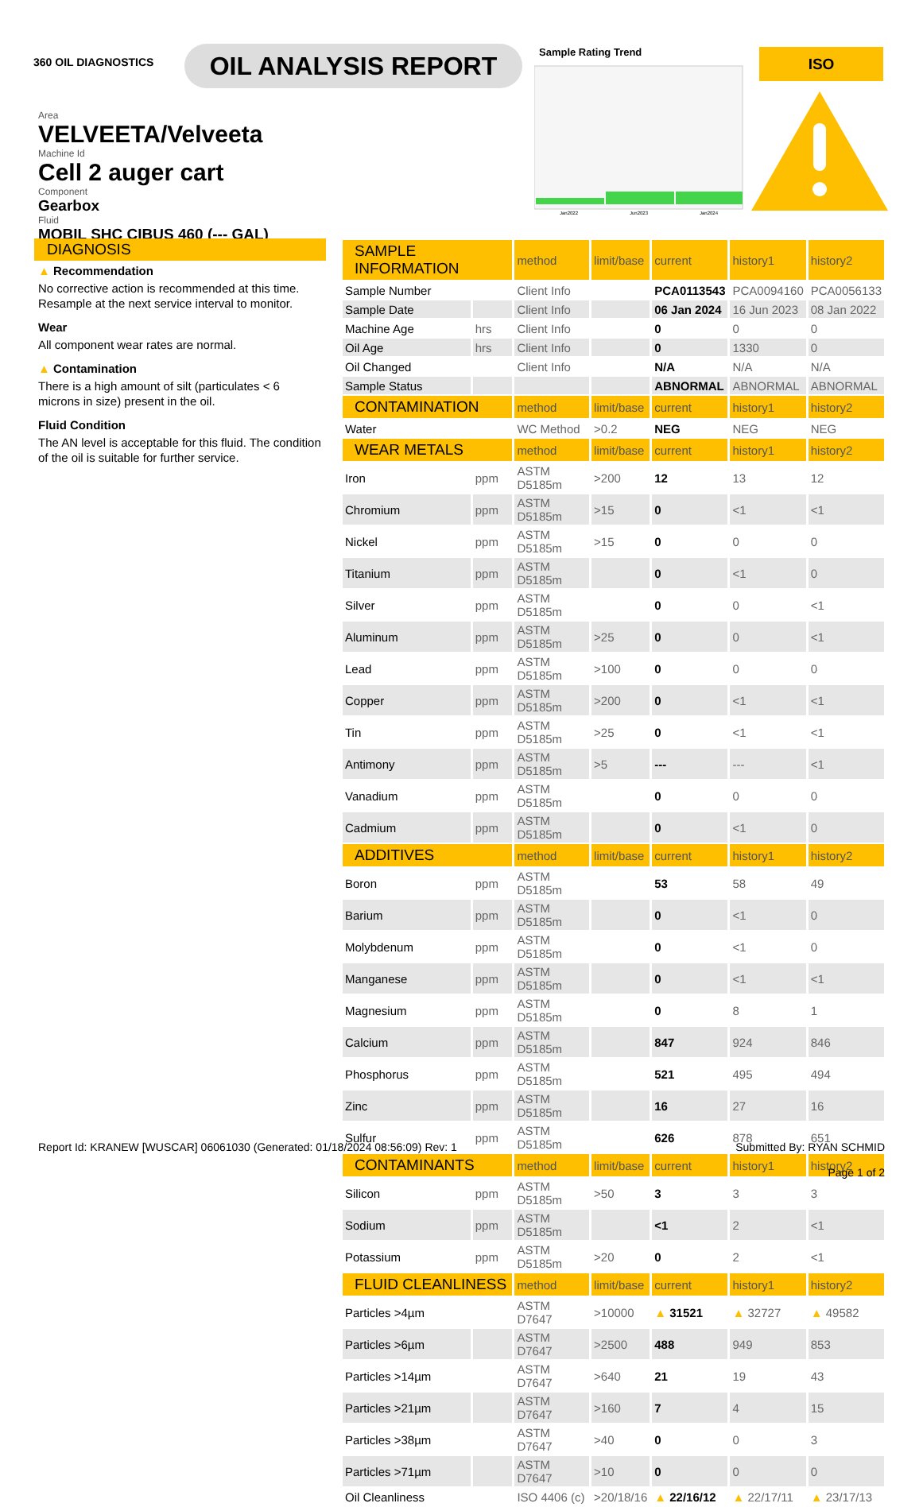360 OIL DIAGNOSTICS
OIL ANALYSIS REPORT
Area
VELVEETA/Velveeta
Machine Id
Cell 2 auger cart
Component
Gearbox
Fluid
MOBIL SHC CIBUS 460 (--- GAL)
Sample Rating Trend
Jan2022
Jun2023
Jan2024
ISO
DIAGNOSIS
▲ Recommendation
No corrective action is recommended at this time. Resample at the next service interval to monitor.
Wear
All component wear rates are normal.
▲ Contamination
There is a high amount of silt (particulates < 6 microns in size) present in the oil.
Fluid Condition
The AN level is acceptable for this fluid. The condition of the oil is suitable for further service.
| SAMPLE INFORMATION | | method | limit/base | current | history1 | history2 |
| --- | --- | --- | --- | --- | --- | --- |
| Sample Number | | Client Info | | PCA0113543 | PCA0094160 | PCA0056133 |
| Sample Date | | Client Info | | 06 Jan 2024 | 16 Jun 2023 | 08 Jan 2022 |
| Machine Age | hrs | Client Info | | 0 | 0 | 0 |
| Oil Age | hrs | Client Info | | 0 | 1330 | 0 |
| Oil Changed | | Client Info | | N/A | N/A | N/A |
| Sample Status | | | | ABNORMAL | ABNORMAL | ABNORMAL |
| CONTAMINATION | | method | limit/base | current | history1 | history2 |
| Water | | WC Method | >0.2 | NEG | NEG | NEG |
| WEAR METALS | | method | limit/base | current | history1 | history2 |
| Iron | ppm | ASTM D5185m | >200 | 12 | 13 | 12 |
| Chromium | ppm | ASTM D5185m | >15 | 0 | <1 | <1 |
| Nickel | ppm | ASTM D5185m | >15 | 0 | 0 | 0 |
| Titanium | ppm | ASTM D5185m | | 0 | <1 | 0 |
| Silver | ppm | ASTM D5185m | | 0 | 0 | <1 |
| Aluminum | ppm | ASTM D5185m | >25 | 0 | 0 | <1 |
| Lead | ppm | ASTM D5185m | >100 | 0 | 0 | 0 |
| Copper | ppm | ASTM D5185m | >200 | 0 | <1 | <1 |
| Tin | ppm | ASTM D5185m | >25 | 0 | <1 | <1 |
| Antimony | ppm | ASTM D5185m | >5 | --- | --- | <1 |
| Vanadium | ppm | ASTM D5185m | | 0 | 0 | 0 |
| Cadmium | ppm | ASTM D5185m | | 0 | <1 | 0 |
| ADDITIVES | | method | limit/base | current | history1 | history2 |
| Boron | ppm | ASTM D5185m | | 53 | 58 | 49 |
| Barium | ppm | ASTM D5185m | | 0 | <1 | 0 |
| Molybdenum | ppm | ASTM D5185m | | 0 | <1 | 0 |
| Manganese | ppm | ASTM D5185m | | 0 | <1 | <1 |
| Magnesium | ppm | ASTM D5185m | | 0 | 8 | 1 |
| Calcium | ppm | ASTM D5185m | | 847 | 924 | 846 |
| Phosphorus | ppm | ASTM D5185m | | 521 | 495 | 494 |
| Zinc | ppm | ASTM D5185m | | 16 | 27 | 16 |
| Sulfur | ppm | ASTM D5185m | | 626 | 878 | 651 |
| CONTAMINANTS | | method | limit/base | current | history1 | history2 |
| Silicon | ppm | ASTM D5185m | >50 | 3 | 3 | 3 |
| Sodium | ppm | ASTM D5185m | | <1 | 2 | <1 |
| Potassium | ppm | ASTM D5185m | >20 | 0 | 2 | <1 |
| FLUID CLEANLINESS | | method | limit/base | current | history1 | history2 |
| Particles >4µm | | ASTM D7647 | >10000 | ▲ 31521 | ▲ 32727 | ▲ 49582 |
| Particles >6µm | | ASTM D7647 | >2500 | 488 | 949 | 853 |
| Particles >14µm | | ASTM D7647 | >640 | 21 | 19 | 43 |
| Particles >21µm | | ASTM D7647 | >160 | 7 | 4 | 15 |
| Particles >38µm | | ASTM D7647 | >40 | 0 | 0 | 3 |
| Particles >71µm | | ASTM D7647 | >10 | 0 | 0 | 0 |
| Oil Cleanliness | | ISO 4406 (c) | >20/18/16 | ▲ 22/16/12 | ▲ 22/17/11 | ▲ 23/17/13 |
Report Id: KRANEW [WUSCAR] 06061030 (Generated: 01/18/2024 08:56:09) Rev: 1
Submitted By: RYAN SCHMID
Page 1 of 2